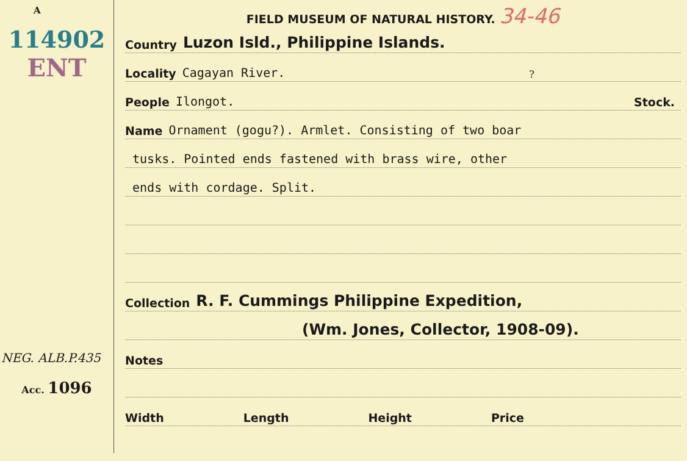A
114902
ENT
NEG. ALB.P.435
Acc. 1096
FIELD MUSEUM OF NATURAL HISTORY. 34-46
Country Luzon Isld., Philippine Islands.
Locality Cagayan River.?
People Ilongot. Stock.
Name Ornament (gogu?). Armlet. Consisting of two boar
tusks. Pointed ends fastened with brass wire, other
ends with cordage. Split.
Collection R. F. Cummings Philippine Expedition,
(Wm. Jones, Collector, 1908-09).
Notes
Width Length Height Price